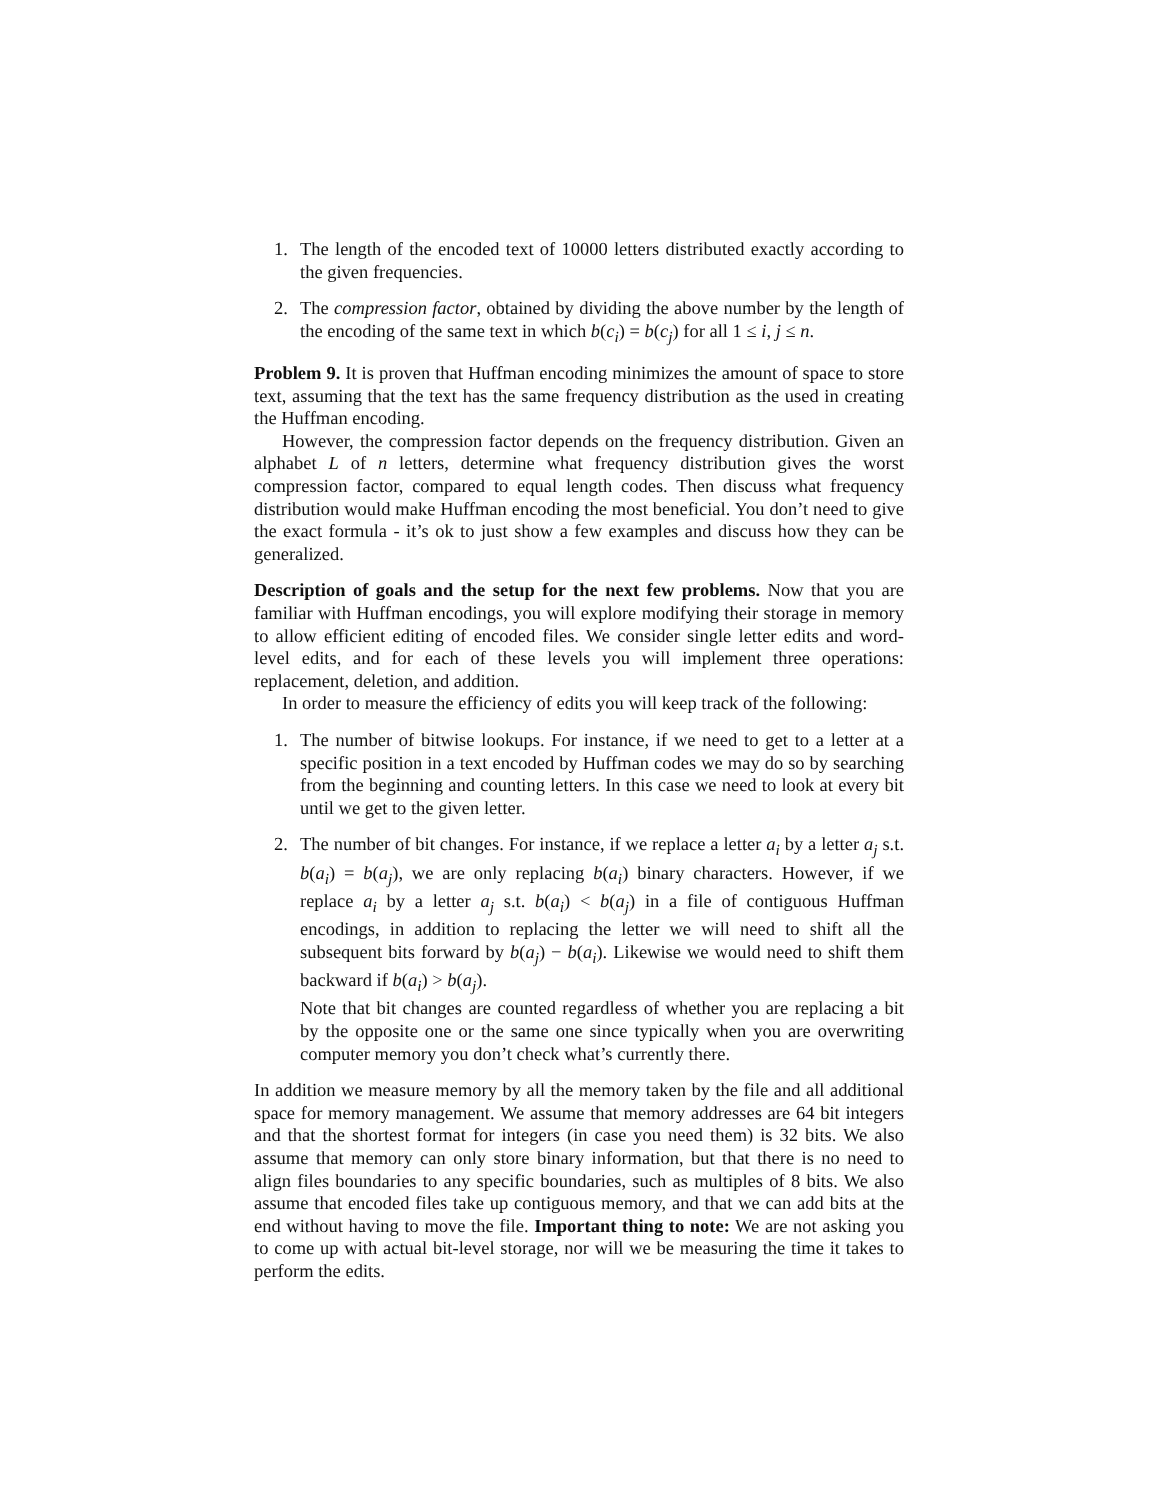1. The length of the encoded text of 10000 letters distributed exactly according to the given frequencies.
2. The compression factor, obtained by dividing the above number by the length of the encoding of the same text in which b(c<sub>i</sub>) = b(c<sub>j</sub>) for all 1 ≤ i, j ≤ n.
Problem 9. It is proven that Huffman encoding minimizes the amount of space to store text, assuming that the text has the same frequency distribution as the used in creating the Huffman encoding.
However, the compression factor depends on the frequency distribution. Given an alphabet L of n letters, determine what frequency distribution gives the worst compression factor, compared to equal length codes. Then discuss what frequency distribution would make Huffman encoding the most beneficial. You don’t need to give the exact formula - it’s ok to just show a few examples and discuss how they can be generalized.
Description of goals and the setup for the next few problems. Now that you are familiar with Huffman encodings, you will explore modifying their storage in memory to allow efficient editing of encoded files. We consider single letter edits and word-level edits, and for each of these levels you will implement three operations: replacement, deletion, and addition.
In order to measure the efficiency of edits you will keep track of the following:
1. The number of bitwise lookups. For instance, if we need to get to a letter at a specific position in a text encoded by Huffman codes we may do so by searching from the beginning and counting letters. In this case we need to look at every bit until we get to the given letter.
2. The number of bit changes. For instance, if we replace a letter a<sub>i</sub> by a letter a<sub>j</sub> s.t. b(a<sub>i</sub>) = b(a<sub>j</sub>), we are only replacing b(a<sub>i</sub>) binary characters. However, if we replace a<sub>i</sub> by a letter a<sub>j</sub> s.t. b(a<sub>i</sub>) < b(a<sub>j</sub>) in a file of contiguous Huffman encodings, in addition to replacing the letter we will need to shift all the subsequent bits forward by b(a<sub>j</sub>) − b(a<sub>i</sub>). Likewise we would need to shift them backward if b(a<sub>i</sub>) > b(a<sub>j</sub>).
Note that bit changes are counted regardless of whether you are replacing a bit by the opposite one or the same one since typically when you are overwriting computer memory you don’t check what’s currently there.
In addition we measure memory by all the memory taken by the file and all additional space for memory management. We assume that memory addresses are 64 bit integers and that the shortest format for integers (in case you need them) is 32 bits. We also assume that memory can only store binary information, but that there is no need to align files boundaries to any specific boundaries, such as multiples of 8 bits. We also assume that encoded files take up contiguous memory, and that we can add bits at the end without having to move the file. Important thing to note: We are not asking you to come up with actual bit-level storage, nor will we be measuring the time it takes to perform the edits.